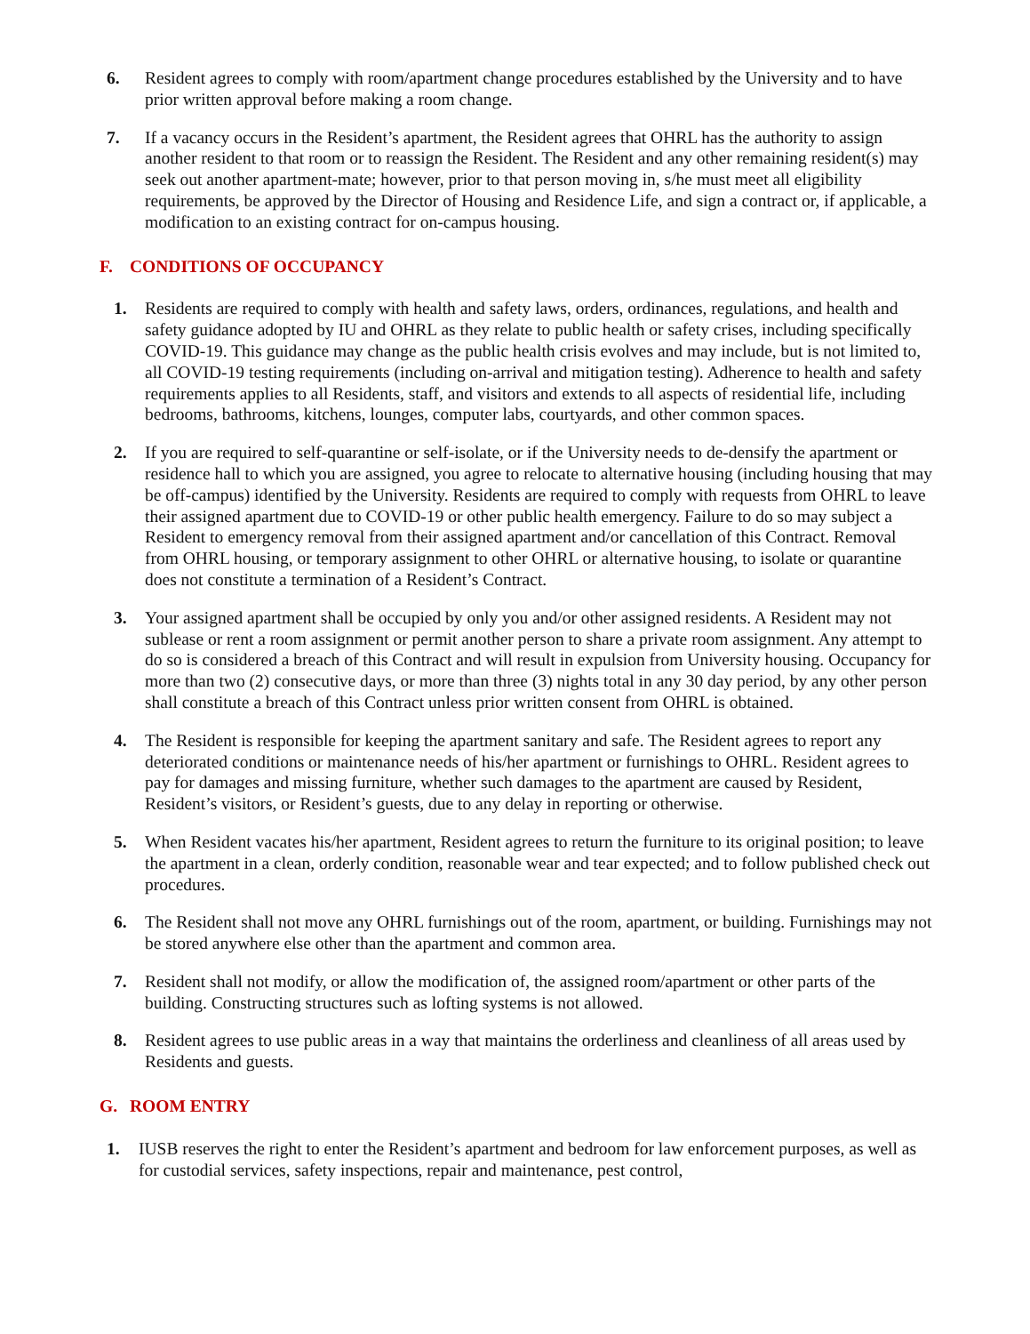6. Resident agrees to comply with room/apartment change procedures established by the University and to have prior written approval before making a room change.
7. If a vacancy occurs in the Resident’s apartment, the Resident agrees that OHRL has the authority to assign another resident to that room or to reassign the Resident. The Resident and any other remaining resident(s) may seek out another apartment-mate; however, prior to that person moving in, s/he must meet all eligibility requirements, be approved by the Director of Housing and Residence Life, and sign a contract or, if applicable, a modification to an existing contract for on-campus housing.
F. CONDITIONS OF OCCUPANCY
1. Residents are required to comply with health and safety laws, orders, ordinances, regulations, and health and safety guidance adopted by IU and OHRL as they relate to public health or safety crises, including specifically COVID-19. This guidance may change as the public health crisis evolves and may include, but is not limited to, all COVID-19 testing requirements (including on-arrival and mitigation testing). Adherence to health and safety requirements applies to all Residents, staff, and visitors and extends to all aspects of residential life, including bedrooms, bathrooms, kitchens, lounges, computer labs, courtyards, and other common spaces.
2. If you are required to self-quarantine or self-isolate, or if the University needs to de-densify the apartment or residence hall to which you are assigned, you agree to relocate to alternative housing (including housing that may be off-campus) identified by the University. Residents are required to comply with requests from OHRL to leave their assigned apartment due to COVID-19 or other public health emergency. Failure to do so may subject a Resident to emergency removal from their assigned apartment and/or cancellation of this Contract. Removal from OHRL housing, or temporary assignment to other OHRL or alternative housing, to isolate or quarantine does not constitute a termination of a Resident’s Contract.
3. Your assigned apartment shall be occupied by only you and/or other assigned residents. A Resident may not sublease or rent a room assignment or permit another person to share a private room assignment. Any attempt to do so is considered a breach of this Contract and will result in expulsion from University housing. Occupancy for more than two (2) consecutive days, or more than three (3) nights total in any 30 day period, by any other person shall constitute a breach of this Contract unless prior written consent from OHRL is obtained.
4. The Resident is responsible for keeping the apartment sanitary and safe. The Resident agrees to report any deteriorated conditions or maintenance needs of his/her apartment or furnishings to OHRL. Resident agrees to pay for damages and missing furniture, whether such damages to the apartment are caused by Resident, Resident’s visitors, or Resident’s guests, due to any delay in reporting or otherwise.
5. When Resident vacates his/her apartment, Resident agrees to return the furniture to its original position; to leave the apartment in a clean, orderly condition, reasonable wear and tear expected; and to follow published check out procedures.
6. The Resident shall not move any OHRL furnishings out of the room, apartment, or building. Furnishings may not be stored anywhere else other than the apartment and common area.
7. Resident shall not modify, or allow the modification of, the assigned room/apartment or other parts of the building. Constructing structures such as lofting systems is not allowed.
8. Resident agrees to use public areas in a way that maintains the orderliness and cleanliness of all areas used by Residents and guests.
G. ROOM ENTRY
1. IUSB reserves the right to enter the Resident’s apartment and bedroom for law enforcement purposes, as well as for custodial services, safety inspections, repair and maintenance, pest control,